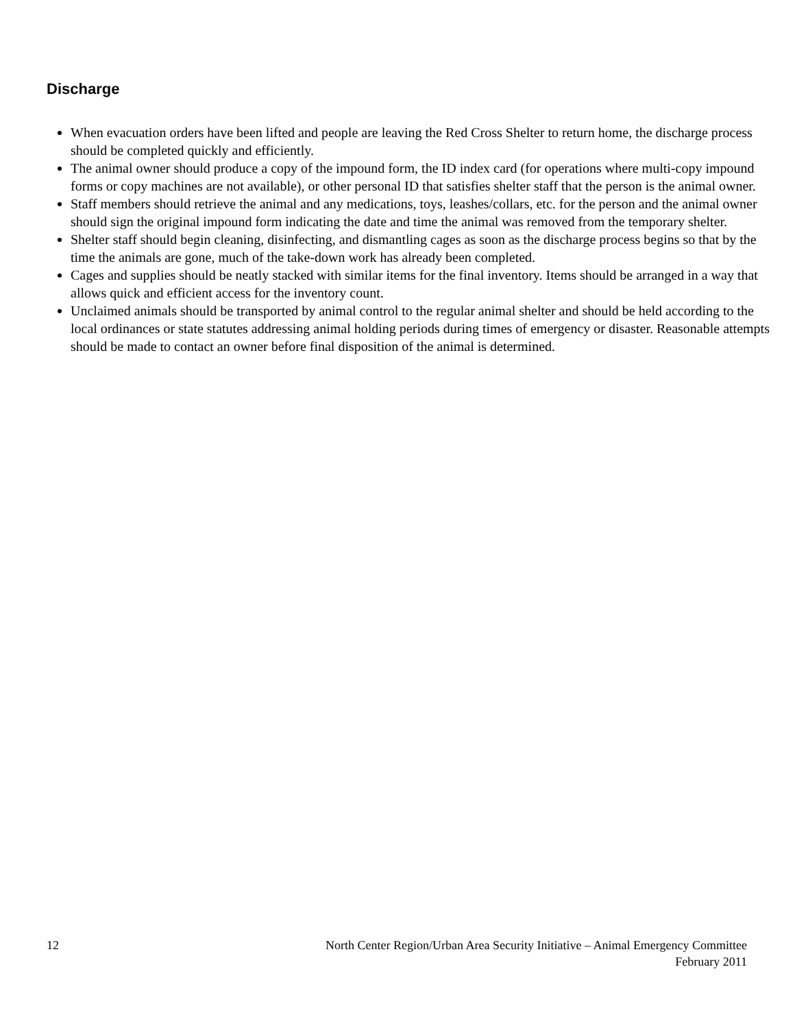Discharge
When evacuation orders have been lifted and people are leaving the Red Cross Shelter to return home, the discharge process should be completed quickly and efficiently.
The animal owner should produce a copy of the impound form, the ID index card (for operations where multi-copy impound forms or copy machines are not available), or other personal ID that satisfies shelter staff that the person is the animal owner.
Staff members should retrieve the animal and any medications, toys, leashes/collars, etc. for the person and the animal owner should sign the original impound form indicating the date and time the animal was removed from the temporary shelter.
Shelter staff should begin cleaning, disinfecting, and dismantling cages as soon as the discharge process begins so that by the time the animals are gone, much of the take-down work has already been completed.
Cages and supplies should be neatly stacked with similar items for the final inventory. Items should be arranged in a way that allows quick and efficient access for the inventory count.
Unclaimed animals should be transported by animal control to the regular animal shelter and should be held according to the local ordinances or state statutes addressing animal holding periods during times of emergency or disaster. Reasonable attempts should be made to contact an owner before final disposition of the animal is determined.
12 North Center Region/Urban Area Security Initiative – Animal Emergency Committee
February 2011